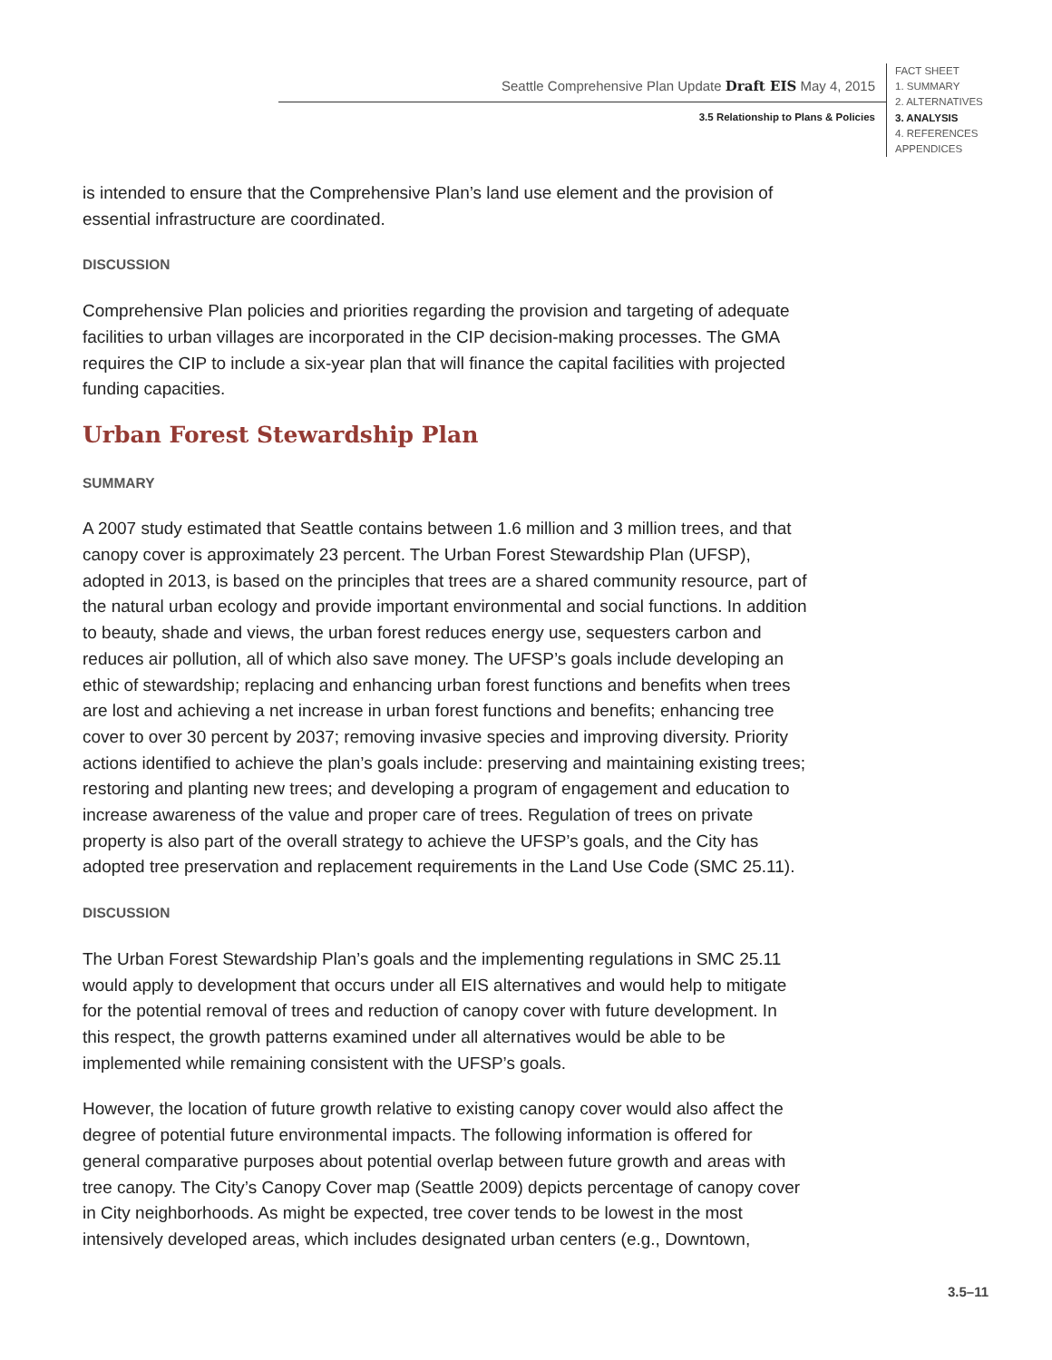Seattle Comprehensive Plan Update Draft EIS May 4, 2015
3.5 Relationship to Plans & Policies
FACT SHEET
1. SUMMARY
2. ALTERNATIVES
3. ANALYSIS
4. REFERENCES
APPENDICES
is intended to ensure that the Comprehensive Plan’s land use element and the provision of essential infrastructure are coordinated.
DISCUSSION
Comprehensive Plan policies and priorities regarding the provision and targeting of adequate facilities to urban villages are incorporated in the CIP decision-making processes. The GMA requires the CIP to include a six-year plan that will finance the capital facilities with projected funding capacities.
Urban Forest Stewardship Plan
SUMMARY
A 2007 study estimated that Seattle contains between 1.6 million and 3 million trees, and that canopy cover is approximately 23 percent. The Urban Forest Stewardship Plan (UFSP), adopted in 2013, is based on the principles that trees are a shared community resource, part of the natural urban ecology and provide important environmental and social functions. In addition to beauty, shade and views, the urban forest reduces energy use, sequesters carbon and reduces air pollution, all of which also save money. The UFSP’s goals include developing an ethic of stewardship; replacing and enhancing urban forest functions and benefits when trees are lost and achieving a net increase in urban forest functions and benefits; enhancing tree cover to over 30 percent by 2037; removing invasive species and improving diversity. Priority actions identified to achieve the plan’s goals include: preserving and maintaining existing trees; restoring and planting new trees; and developing a program of engagement and education to increase awareness of the value and proper care of trees. Regulation of trees on private property is also part of the overall strategy to achieve the UFSP’s goals, and the City has adopted tree preservation and replacement requirements in the Land Use Code (SMC 25.11).
DISCUSSION
The Urban Forest Stewardship Plan’s goals and the implementing regulations in SMC 25.11 would apply to development that occurs under all EIS alternatives and would help to mitigate for the potential removal of trees and reduction of canopy cover with future development. In this respect, the growth patterns examined under all alternatives would be able to be implemented while remaining consistent with the UFSP’s goals.
However, the location of future growth relative to existing canopy cover would also affect the degree of potential future environmental impacts. The following information is offered for general comparative purposes about potential overlap between future growth and areas with tree canopy. The City’s Canopy Cover map (Seattle 2009) depicts percentage of canopy cover in City neighborhoods. As might be expected, tree cover tends to be lowest in the most intensively developed areas, which includes designated urban centers (e.g., Downtown,
3.5–11